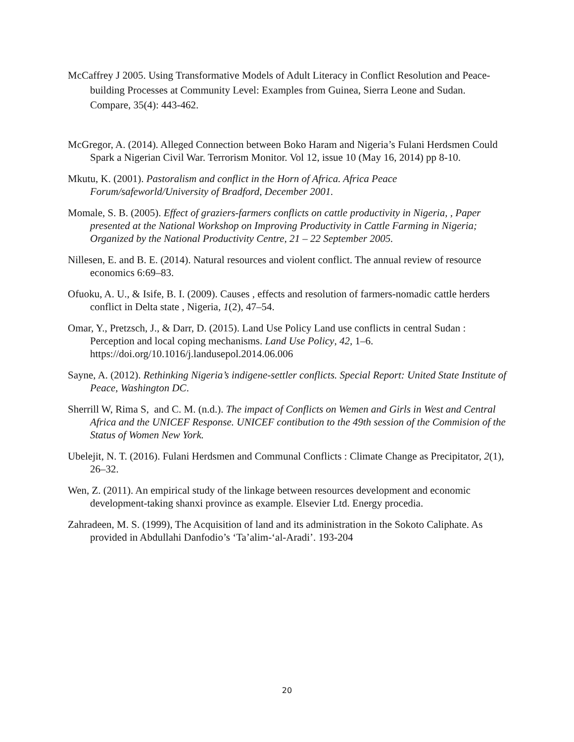McCaffrey J 2005. Using Transformative Models of Adult Literacy in Conflict Resolution and Peace-building Processes at Community Level: Examples from Guinea, Sierra Leone and Sudan. Compare, 35(4): 443-462.
McGregor, A. (2014). Alleged Connection between Boko Haram and Nigeria’s Fulani Herdsmen Could Spark a Nigerian Civil War. Terrorism Monitor. Vol 12, issue 10 (May 16, 2014) pp 8-10.
Mkutu, K. (2001). Pastoralism and conflict in the Horn of Africa. Africa Peace Forum/safeworld/University of Bradford, December 2001.
Momale, S. B. (2005). Effect of graziers-farmers conflicts on cattle productivity in Nigeria, , Paper presented at the National Workshop on Improving Productivity in Cattle Farming in Nigeria; Organized by the National Productivity Centre, 21 – 22 September 2005.
Nillesen, E. and B. E. (2014). Natural resources and violent conflict. The annual review of resource economics 6:69–83.
Ofuoku, A. U., & Isife, B. I. (2009). Causes , effects and resolution of farmers-nomadic cattle herders conflict in Delta state , Nigeria, 1(2), 47–54.
Omar, Y., Pretzsch, J., & Darr, D. (2015). Land Use Policy Land use conflicts in central Sudan : Perception and local coping mechanisms. Land Use Policy, 42, 1–6. https://doi.org/10.1016/j.landusepol.2014.06.006
Sayne, A. (2012). Rethinking Nigeria’s indigene-settler conflicts. Special Report: United State Institute of Peace, Washington DC.
Sherrill W, Rima S, and C. M. (n.d.). The impact of Conflicts on Wemen and Girls in West and Central Africa and the UNICEF Response. UNICEF contibution to the 49th session of the Commision of the Status of Women New York.
Ubelejit, N. T. (2016). Fulani Herdsmen and Communal Conflicts : Climate Change as Precipitator, 2(1), 26–32.
Wen, Z. (2011). An empirical study of the linkage between resources development and economic development-taking shanxi province as example. Elsevier Ltd. Energy procedia.
Zahradeen, M. S. (1999), The Acquisition of land and its administration in the Sokoto Caliphate. As provided in Abdullahi Danfodio’s ‘Ta’alim-‘al-Aradi’. 193-204
20